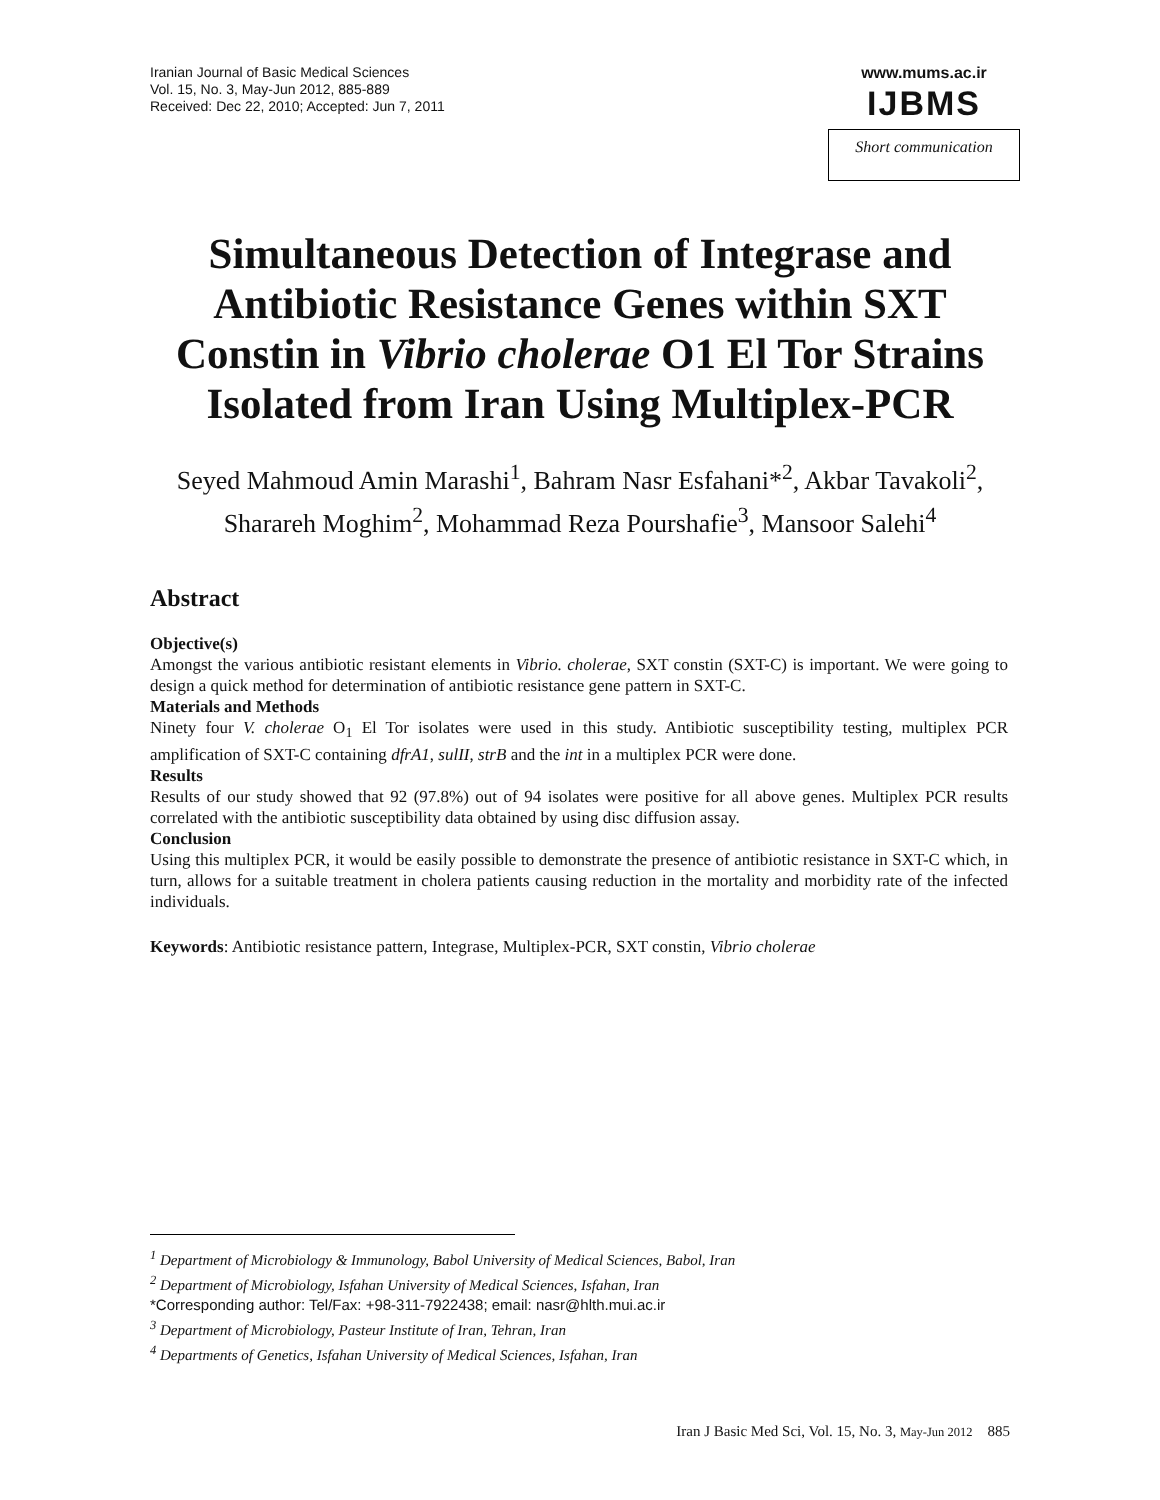Iranian Journal of Basic Medical Sciences
Vol. 15, No. 3, May-Jun 2012, 885-889
Received: Dec 22, 2010; Accepted: Jun 7, 2011
www.mums.ac.ir
IJBMS
Short communication
Simultaneous Detection of Integrase and Antibiotic Resistance Genes within SXT Constin in Vibrio cholerae O1 El Tor Strains Isolated from Iran Using Multiplex-PCR
Seyed Mahmoud Amin Marashi<sup>1</sup>, Bahram Nasr Esfahani*<sup>2</sup>, Akbar Tavakoli<sup>2</sup>, Sharareh Moghim<sup>2</sup>, Mohammad Reza Pourshafie<sup>3</sup>, Mansoor Salehi<sup>4</sup>
Abstract
Objective(s)
Amongst the various antibiotic resistant elements in Vibrio. cholerae, SXT constin (SXT-C) is important. We were going to design a quick method for determination of antibiotic resistance gene pattern in SXT-C.
Materials and Methods
Ninety four V. cholerae O<sub>1</sub> El Tor isolates were used in this study. Antibiotic susceptibility testing, multiplex PCR amplification of SXT-C containing dfrA1, sulII, strB and the int in a multiplex PCR were done.
Results
Results of our study showed that 92 (97.8%) out of 94 isolates were positive for all above genes. Multiplex PCR results correlated with the antibiotic susceptibility data obtained by using disc diffusion assay.
Conclusion
Using this multiplex PCR, it would be easily possible to demonstrate the presence of antibiotic resistance in SXT-C which, in turn, allows for a suitable treatment in cholera patients causing reduction in the mortality and morbidity rate of the infected individuals.
Keywords: Antibiotic resistance pattern, Integrase, Multiplex-PCR, SXT constin, Vibrio cholerae
<sup>1</sup> Department of Microbiology & Immunology, Babol University of Medical Sciences, Babol, Iran
<sup>2</sup> Department of Microbiology, Isfahan University of Medical Sciences, Isfahan, Iran
*Corresponding author: Tel/Fax: +98-311-7922438; email: nasr@hlth.mui.ac.ir
<sup>3</sup> Department of Microbiology, Pasteur Institute of Iran, Tehran, Iran
<sup>4</sup> Departments of Genetics, Isfahan University of Medical Sciences, Isfahan, Iran
Iran J Basic Med Sci, Vol. 15, No. 3, May-Jun 2012 885